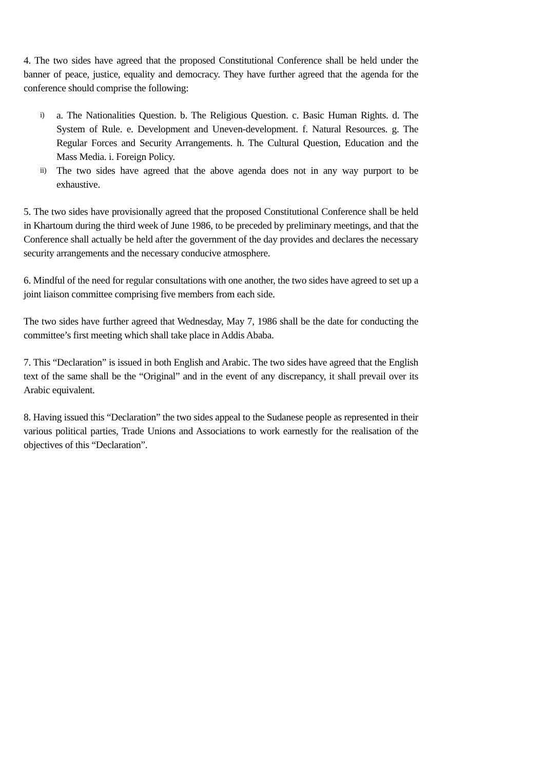4. The two sides have agreed that the proposed Constitutional Conference shall be held under the banner of peace, justice, equality and democracy. They have further agreed that the agenda for the conference should comprise the following:
i) a. The Nationalities Question. b. The Religious Question. c. Basic Human Rights. d. The System of Rule. e. Development and Uneven-development. f. Natural Resources. g. The Regular Forces and Security Arrangements. h. The Cultural Question, Education and the Mass Media. i. Foreign Policy.
ii) The two sides have agreed that the above agenda does not in any way purport to be exhaustive.
5. The two sides have provisionally agreed that the proposed Constitutional Conference shall be held in Khartoum during the third week of June 1986, to be preceded by preliminary meetings, and that the Conference shall actually be held after the government of the day provides and declares the necessary security arrangements and the necessary conducive atmosphere.
6. Mindful of the need for regular consultations with one another, the two sides have agreed to set up a joint liaison committee comprising five members from each side.
The two sides have further agreed that Wednesday, May 7, 1986 shall be the date for conducting the committee’s first meeting which shall take place in Addis Ababa.
7. This “Declaration” is issued in both English and Arabic. The two sides have agreed that the English text of the same shall be the “Original” and in the event of any discrepancy, it shall prevail over its Arabic equivalent.
8. Having issued this “Declaration” the two sides appeal to the Sudanese people as represented in their various political parties, Trade Unions and Associations to work earnestly for the realisation of the objectives of this “Declaration”.